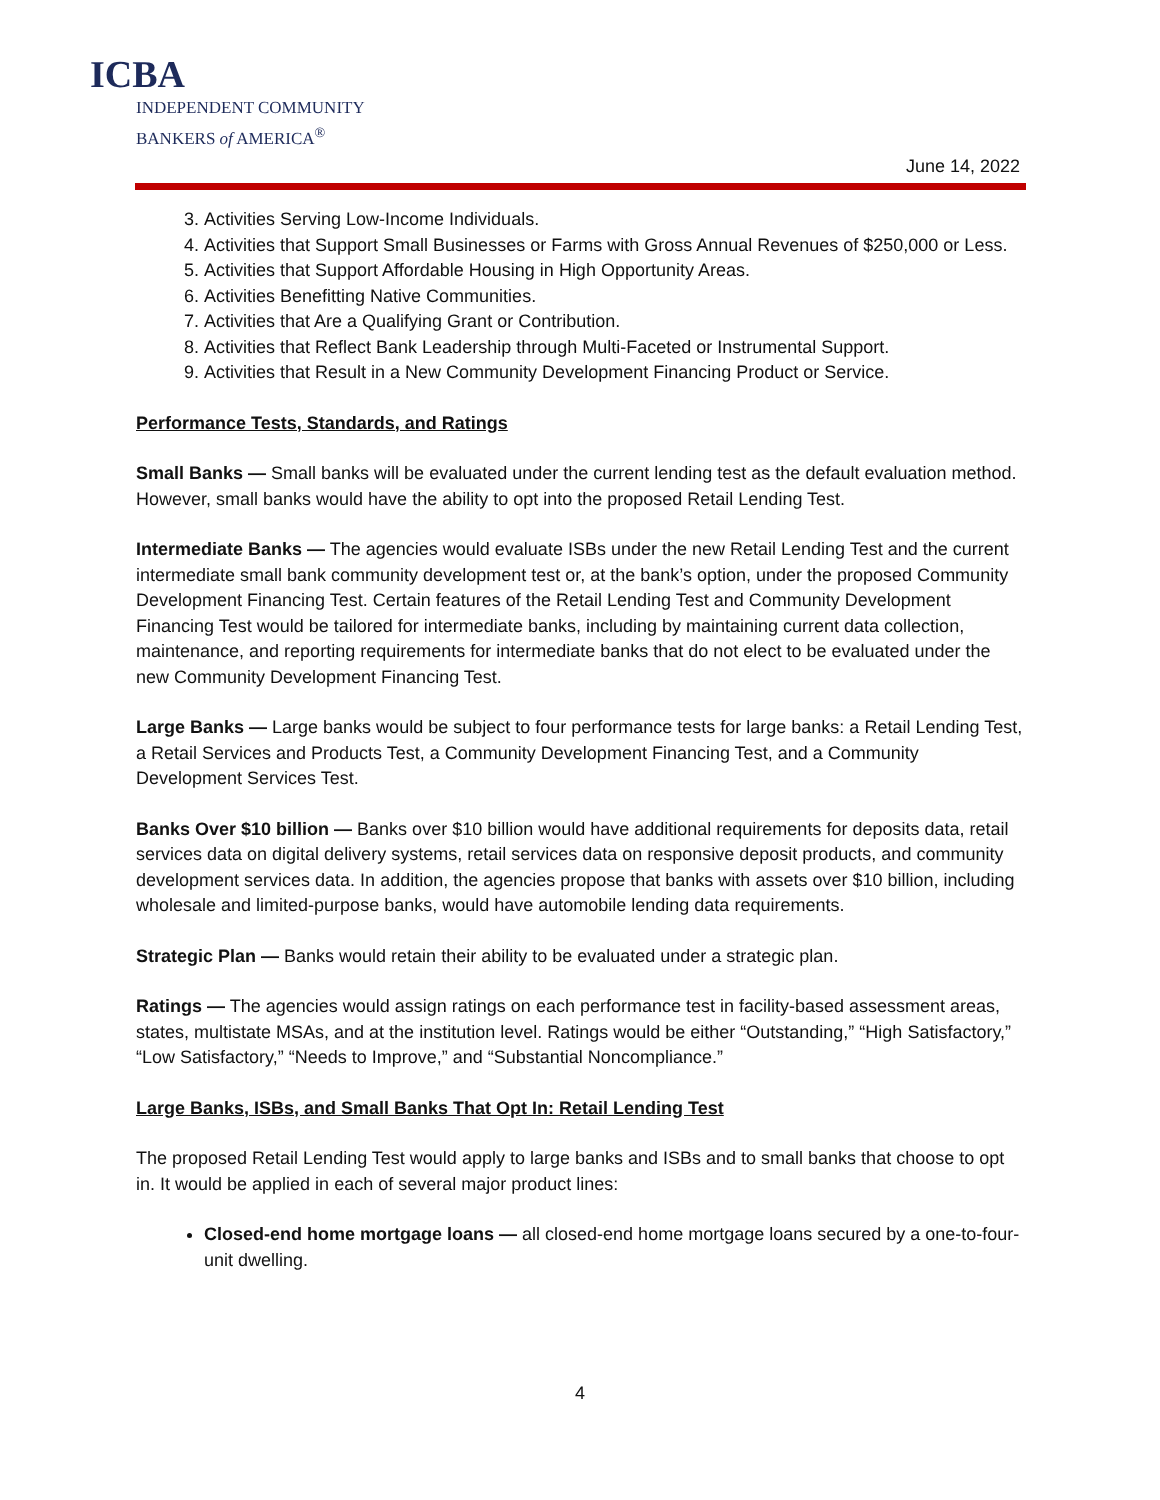ICBA
INDEPENDENT COMMUNITY
BANKERS of AMERICA<sup>®</sup>
June 14, 2022
3. Activities Serving Low-Income Individuals.
4. Activities that Support Small Businesses or Farms with Gross Annual Revenues of $250,000 or Less.
5. Activities that Support Affordable Housing in High Opportunity Areas.
6. Activities Benefitting Native Communities.
7. Activities that Are a Qualifying Grant or Contribution.
8. Activities that Reflect Bank Leadership through Multi-Faceted or Instrumental Support.
9. Activities that Result in a New Community Development Financing Product or Service.
Performance Tests, Standards, and Ratings
Small Banks — Small banks will be evaluated under the current lending test as the default evaluation method. However, small banks would have the ability to opt into the proposed Retail Lending Test.
Intermediate Banks — The agencies would evaluate ISBs under the new Retail Lending Test and the current intermediate small bank community development test or, at the bank’s option, under the proposed Community Development Financing Test. Certain features of the Retail Lending Test and Community Development Financing Test would be tailored for intermediate banks, including by maintaining current data collection, maintenance, and reporting requirements for intermediate banks that do not elect to be evaluated under the new Community Development Financing Test.
Large Banks — Large banks would be subject to four performance tests for large banks: a Retail Lending Test, a Retail Services and Products Test, a Community Development Financing Test, and a Community Development Services Test.
Banks Over $10 billion — Banks over $10 billion would have additional requirements for deposits data, retail services data on digital delivery systems, retail services data on responsive deposit products, and community development services data. In addition, the agencies propose that banks with assets over $10 billion, including wholesale and limited-purpose banks, would have automobile lending data requirements.
Strategic Plan — Banks would retain their ability to be evaluated under a strategic plan.
Ratings — The agencies would assign ratings on each performance test in facility-based assessment areas, states, multistate MSAs, and at the institution level. Ratings would be either “Outstanding,” “High Satisfactory,” “Low Satisfactory,” “Needs to Improve,” and “Substantial Noncompliance.”
Large Banks, ISBs, and Small Banks That Opt In: Retail Lending Test
The proposed Retail Lending Test would apply to large banks and ISBs and to small banks that choose to opt in. It would be applied in each of several major product lines:
Closed-end home mortgage loans — all closed-end home mortgage loans secured by a one-to-four-unit dwelling.
4